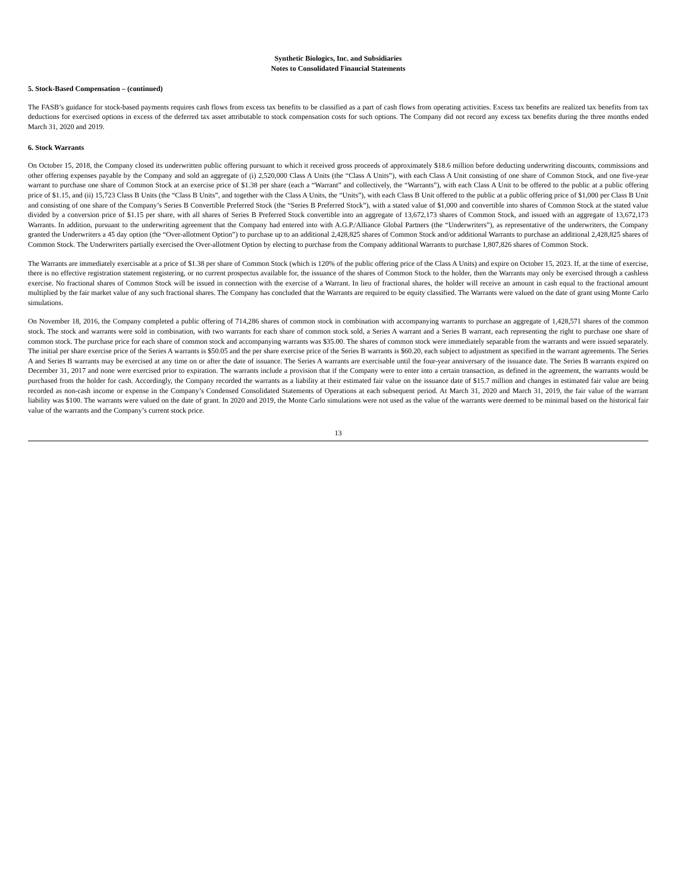Synthetic Biologics, Inc. and Subsidiaries
Notes to Consolidated Financial Statements
5. Stock-Based Compensation – (continued)
The FASB’s guidance for stock-based payments requires cash flows from excess tax benefits to be classified as a part of cash flows from operating activities. Excess tax benefits are realized tax benefits from tax deductions for exercised options in excess of the deferred tax asset attributable to stock compensation costs for such options. The Company did not record any excess tax benefits during the three months ended March 31, 2020 and 2019.
6. Stock Warrants
On October 15, 2018, the Company closed its underwritten public offering pursuant to which it received gross proceeds of approximately $18.6 million before deducting underwriting discounts, commissions and other offering expenses payable by the Company and sold an aggregate of (i) 2,520,000 Class A Units (the “Class A Units”), with each Class A Unit consisting of one share of Common Stock, and one five-year warrant to purchase one share of Common Stock at an exercise price of $1.38 per share (each a “Warrant” and collectively, the “Warrants”), with each Class A Unit to be offered to the public at a public offering price of $1.15, and (ii) 15,723 Class B Units (the “Class B Units”, and together with the Class A Units, the “Units”), with each Class B Unit offered to the public at a public offering price of $1,000 per Class B Unit and consisting of one share of the Company’s Series B Convertible Preferred Stock (the “Series B Preferred Stock”), with a stated value of $1,000 and convertible into shares of Common Stock at the stated value divided by a conversion price of $1.15 per share, with all shares of Series B Preferred Stock convertible into an aggregate of 13,672,173 shares of Common Stock, and issued with an aggregate of 13,672,173 Warrants. In addition, pursuant to the underwriting agreement that the Company had entered into with A.G.P./Alliance Global Partners (the “Underwriters”), as representative of the underwriters, the Company granted the Underwriters a 45 day option (the “Over-allotment Option”) to purchase up to an additional 2,428,825 shares of Common Stock and/or additional Warrants to purchase an additional 2,428,825 shares of Common Stock. The Underwriters partially exercised the Over-allotment Option by electing to purchase from the Company additional Warrants to purchase 1,807,826 shares of Common Stock.
The Warrants are immediately exercisable at a price of $1.38 per share of Common Stock (which is 120% of the public offering price of the Class A Units) and expire on October 15, 2023. If, at the time of exercise, there is no effective registration statement registering, or no current prospectus available for, the issuance of the shares of Common Stock to the holder, then the Warrants may only be exercised through a cashless exercise. No fractional shares of Common Stock will be issued in connection with the exercise of a Warrant. In lieu of fractional shares, the holder will receive an amount in cash equal to the fractional amount multiplied by the fair market value of any such fractional shares. The Company has concluded that the Warrants are required to be equity classified. The Warrants were valued on the date of grant using Monte Carlo simulations.
On November 18, 2016, the Company completed a public offering of 714,286 shares of common stock in combination with accompanying warrants to purchase an aggregate of 1,428,571 shares of the common stock. The stock and warrants were sold in combination, with two warrants for each share of common stock sold, a Series A warrant and a Series B warrant, each representing the right to purchase one share of common stock. The purchase price for each share of common stock and accompanying warrants was $35.00. The shares of common stock were immediately separable from the warrants and were issued separately. The initial per share exercise price of the Series A warrants is $50.05 and the per share exercise price of the Series B warrants is $60.20, each subject to adjustment as specified in the warrant agreements. The Series A and Series B warrants may be exercised at any time on or after the date of issuance. The Series A warrants are exercisable until the four-year anniversary of the issuance date. The Series B warrants expired on December 31, 2017 and none were exercised prior to expiration. The warrants include a provision that if the Company were to enter into a certain transaction, as defined in the agreement, the warrants would be purchased from the holder for cash. Accordingly, the Company recorded the warrants as a liability at their estimated fair value on the issuance date of $15.7 million and changes in estimated fair value are being recorded as non-cash income or expense in the Company’s Condensed Consolidated Statements of Operations at each subsequent period. At March 31, 2020 and March 31, 2019, the fair value of the warrant liability was $100. The warrants were valued on the date of grant. In 2020 and 2019, the Monte Carlo simulations were not used as the value of the warrants were deemed to be minimal based on the historical fair value of the warrants and the Company’s current stock price.
13